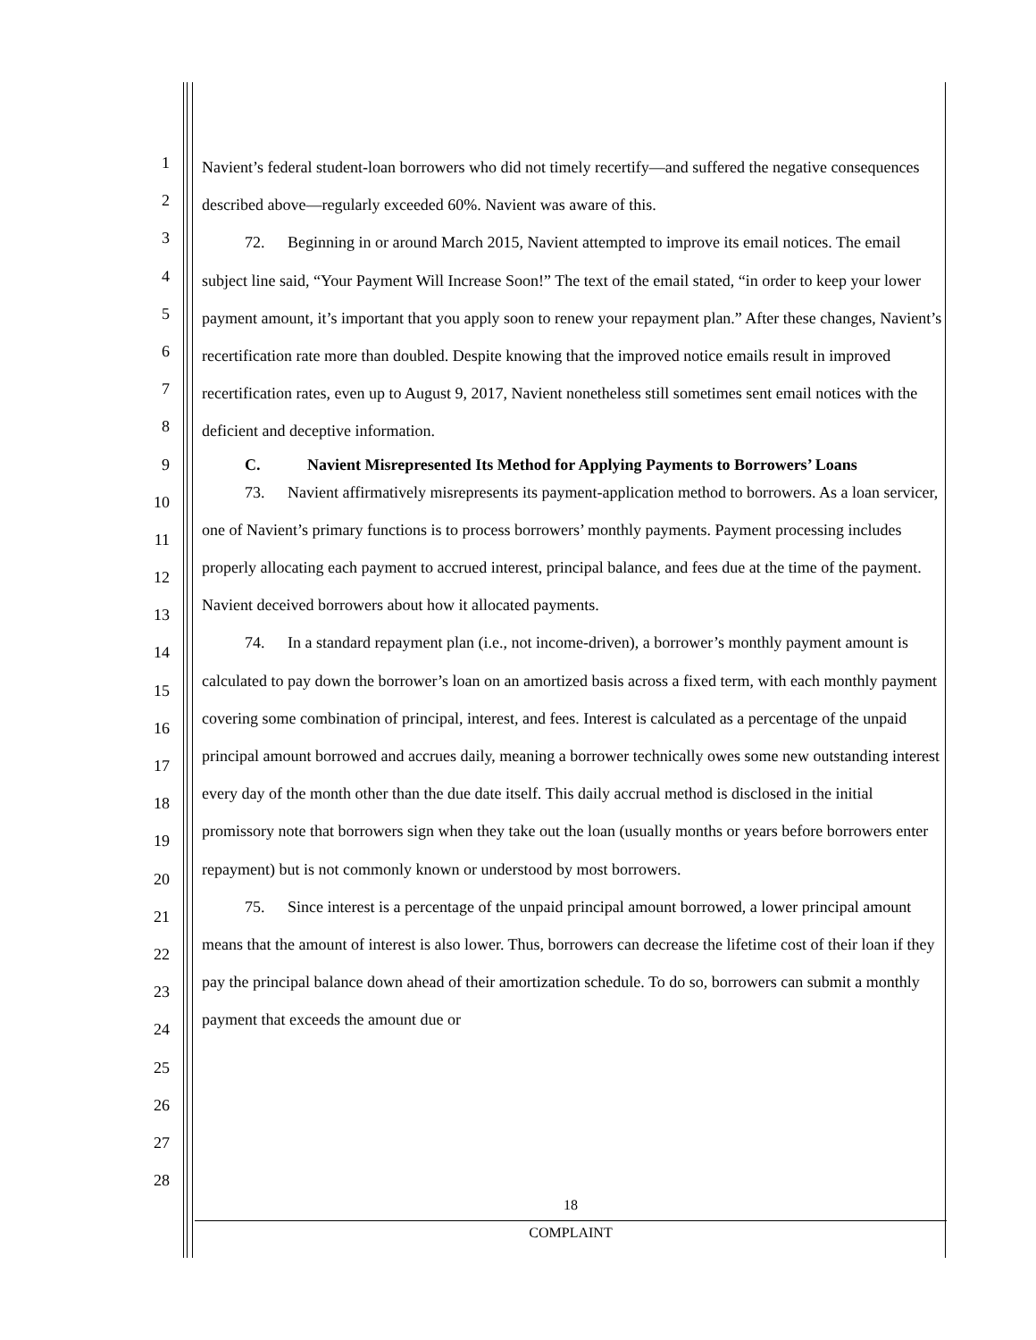1
2
3
4
5
6
7
8
9
10
11
12
13
14
15
16
17
18
19
20
21
22
23
24
25
26
27
28
Navient’s federal student-loan borrowers who did not timely recertify—and suffered the negative consequences described above—regularly exceeded 60%. Navient was aware of this.
72. Beginning in or around March 2015, Navient attempted to improve its email notices. The email subject line said, “Your Payment Will Increase Soon!” The text of the email stated, “in order to keep your lower payment amount, it’s important that you apply soon to renew your repayment plan.” After these changes, Navient’s recertification rate more than doubled. Despite knowing that the improved notice emails result in improved recertification rates, even up to August 9, 2017, Navient nonetheless still sometimes sent email notices with the deficient and deceptive information.
C. Navient Misrepresented Its Method for Applying Payments to Borrowers’ Loans
73. Navient affirmatively misrepresents its payment-application method to borrowers. As a loan servicer, one of Navient’s primary functions is to process borrowers’ monthly payments. Payment processing includes properly allocating each payment to accrued interest, principal balance, and fees due at the time of the payment. Navient deceived borrowers about how it allocated payments.
74. In a standard repayment plan (i.e., not income-driven), a borrower’s monthly payment amount is calculated to pay down the borrower’s loan on an amortized basis across a fixed term, with each monthly payment covering some combination of principal, interest, and fees. Interest is calculated as a percentage of the unpaid principal amount borrowed and accrues daily, meaning a borrower technically owes some new outstanding interest every day of the month other than the due date itself. This daily accrual method is disclosed in the initial promissory note that borrowers sign when they take out the loan (usually months or years before borrowers enter repayment) but is not commonly known or understood by most borrowers.
75. Since interest is a percentage of the unpaid principal amount borrowed, a lower principal amount means that the amount of interest is also lower. Thus, borrowers can decrease the lifetime cost of their loan if they pay the principal balance down ahead of their amortization schedule. To do so, borrowers can submit a monthly payment that exceeds the amount due or
18
COMPLAINT